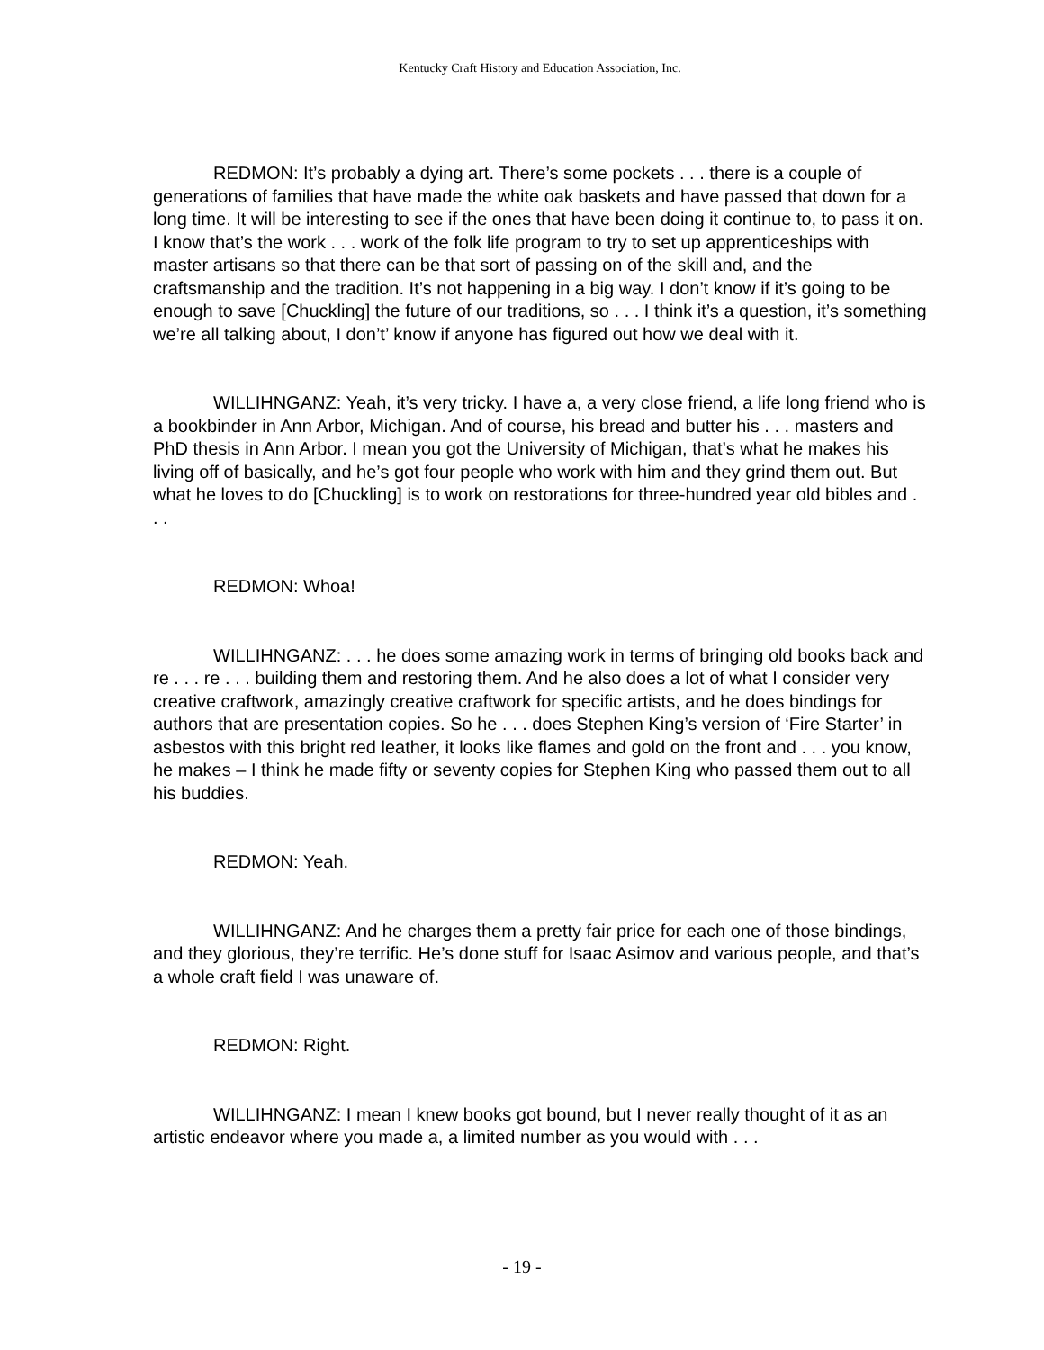Kentucky Craft History and Education Association, Inc.
REDMON: It’s probably a dying art. There’s some pockets . . . there is a couple of generations of families that have made the white oak baskets and have passed that down for a long time. It will be interesting to see if the ones that have been doing it continue to, to pass it on. I know that’s the work . . . work of the folk life program to try to set up apprenticeships with master artisans so that there can be that sort of passing on of the skill and, and the craftsmanship and the tradition. It’s not happening in a big way. I don’t know if it’s going to be enough to save [Chuckling] the future of our traditions, so . . . I think it’s a question, it’s something we’re all talking about, I don’t’ know if anyone has figured out how we deal with it.
WILLIHNGANZ: Yeah, it’s very tricky. I have a, a very close friend, a life long friend who is a bookbinder in Ann Arbor, Michigan. And of course, his bread and butter his . . . masters and PhD thesis in Ann Arbor. I mean you got the University of Michigan, that’s what he makes his living off of basically, and he’s got four people who work with him and they grind them out. But what he loves to do [Chuckling] is to work on restorations for three-hundred year old bibles and . . .
REDMON: Whoa!
WILLIHNGANZ: . . . he does some amazing work in terms of bringing old books back and re . . . re . . . building them and restoring them. And he also does a lot of what I consider very creative craftwork, amazingly creative craftwork for specific artists, and he does bindings for authors that are presentation copies. So he . . . does Stephen King’s version of ‘Fire Starter’ in asbestos with this bright red leather, it looks like flames and gold on the front and . . . you know, he makes – I think he made fifty or seventy copies for Stephen King who passed them out to all his buddies.
REDMON: Yeah.
WILLIHNGANZ: And he charges them a pretty fair price for each one of those bindings, and they glorious, they’re terrific. He’s done stuff for Isaac Asimov and various people, and that’s a whole craft field I was unaware of.
REDMON: Right.
WILLIHNGANZ: I mean I knew books got bound, but I never really thought of it as an artistic endeavor where you made a, a limited number as you would with . . .
- 19 -